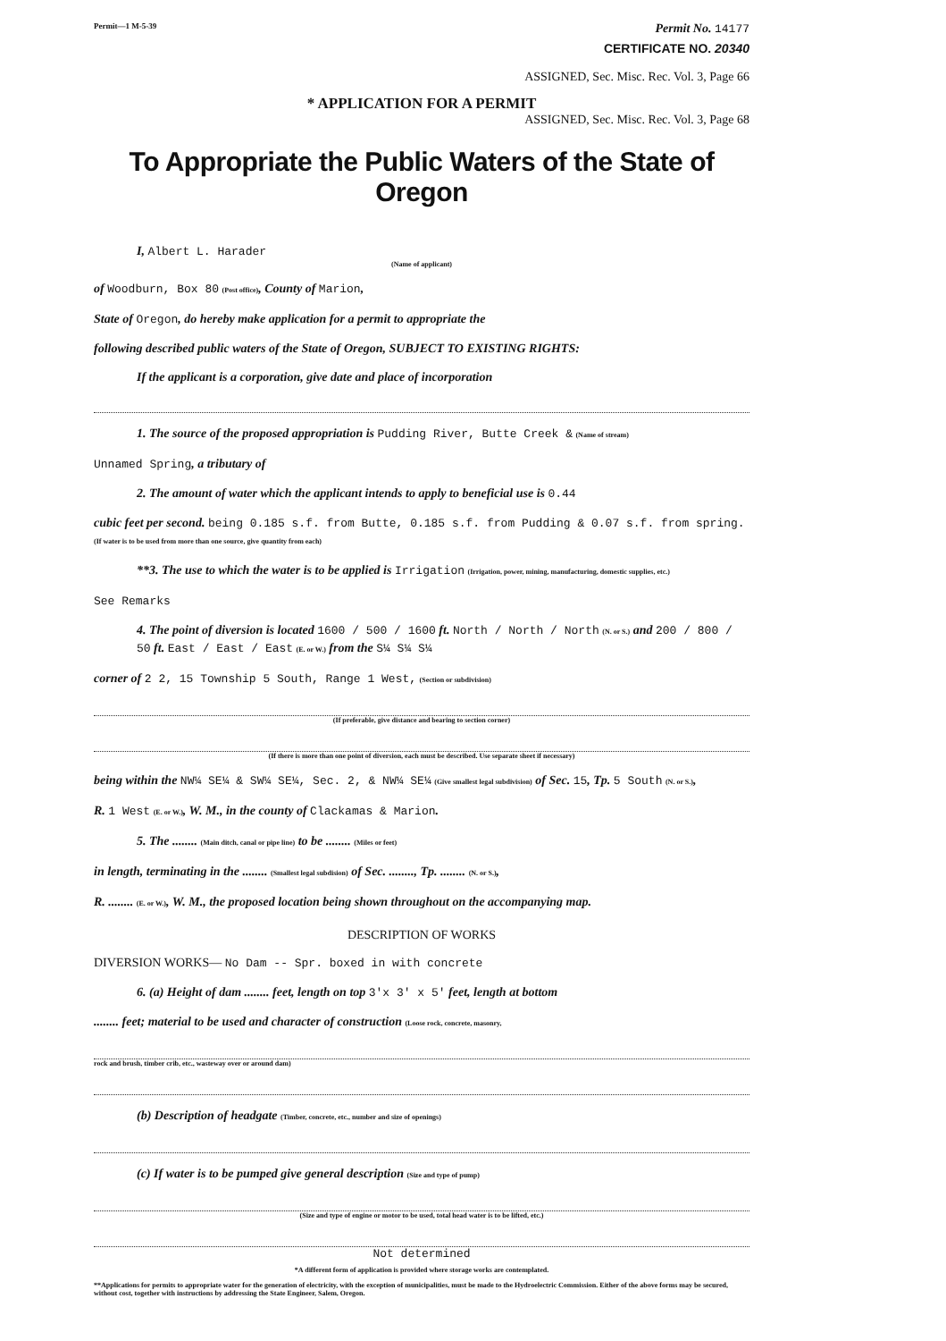Permit—1 M-5-39 Permit No. 14177
CERTIFICATE NO. 20340
ASSIGNED, Sec. Misc. Rec. Vol. 3, Page 66
* APPLICATION FOR A PERMIT
ASSIGNED, Sec. Misc. Rec. Vol. 3, Page 68
To Appropriate the Public Waters of the State of Oregon
I, Albert L. Harader
(Name of applicant)
of Woodburn, Box 80 (Post office), County of Marion,
State of Oregon, do hereby make application for a permit to appropriate the
following described public waters of the State of Oregon, SUBJECT TO EXISTING RIGHTS:
If the applicant is a corporation, give date and place of incorporation
1. The source of the proposed appropriation is Pudding River, Butte Creek & (Name of stream)
Unnamed Spring, a tributary of
2. The amount of water which the applicant intends to apply to beneficial use is 0.44
cubic feet per second. being 0.185 s.f. from Butte, 0.185 s.f. from Pudding & 0.07 s.f. from spring. (If water is to be used from more than one source, give quantity from each)
**3. The use to which the water is to be applied is Irrigation (Irrigation, power, mining, manufacturing, domestic supplies, etc.)
See Remarks
4. The point of diversion is located 1600 / 500 / 1600 ft. North / North / North (N. or S.) and 200 / 800 / 50 ft. East / East / East (E. or W.) from the S¼ S¼ S¼
corner of 2 2, 15 Township 5 South, Range 1 West, (Section or subdivision)
(If preferable, give distance and bearing to section corner)
(If there is more than one point of diversion, each must be described. Use separate sheet if necessary)
being within the NW¼ SE¼ & SW¼ SE¼, Sec. 2, & NW¼ SE¼ (Give smallest legal subdivision) of Sec. 15, Tp. 5 South (N. or S.),
R. 1 West (E. or W.), W. M., in the county of Clackamas & Marion.
5. The ........ (Main ditch, canal or pipe line) to be ........ (Miles or feet)
in length, terminating in the ........ (Smallest legal subdision) of Sec. ........, Tp. ........ (N. or S.),
R. ........ (E. or W.), W. M., the proposed location being shown throughout on the accompanying map.
DESCRIPTION OF WORKS
DIVERSION WORKS— No Dam -- Spr. boxed in with concrete
6. (a) Height of dam ........ feet, length on top 3'x 3' x 5' feet, length at bottom
........ feet; material to be used and character of construction (Loose rock, concrete, masonry,
rock and brush, timber crib, etc., wasteway over or around dam)
(b) Description of headgate (Timber, concrete, etc., number and size of openings)
(c) If water is to be pumped give general description (Size and type of pump)
(Size and type of engine or motor to be used, total head water is to be lifted, etc.)
Not determined
*A different form of application is provided where storage works are contemplated.
**Applications for permits to appropriate water for the generation of electricity, with the exception of municipalities, must be made to the Hydroelectric Commission. Either of the above forms may be secured, without cost, together with instructions by addressing the State Engineer, Salem, Oregon.